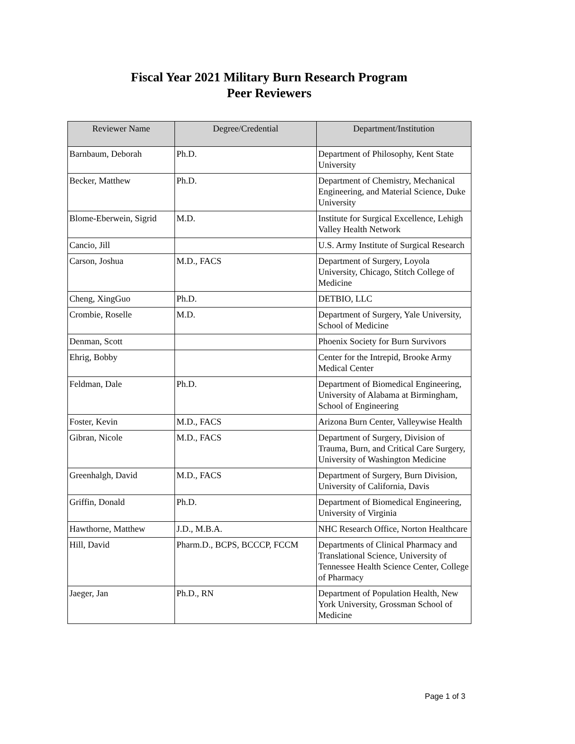Fiscal Year 2021 Military Burn Research Program
Peer Reviewers
| Reviewer Name | Degree/Credential | Department/Institution |
| --- | --- | --- |
| Barnbaum, Deborah | Ph.D. | Department of Philosophy, Kent State University |
| Becker, Matthew | Ph.D. | Department of Chemistry, Mechanical Engineering, and Material Science, Duke University |
| Blome-Eberwein, Sigrid | M.D. | Institute for Surgical Excellence, Lehigh Valley Health Network |
| Cancio, Jill | | U.S. Army Institute of Surgical Research |
| Carson, Joshua | M.D., FACS | Department of Surgery, Loyola University, Chicago, Stitch College of Medicine |
| Cheng, XingGuo | Ph.D. | DETBIO, LLC |
| Crombie, Roselle | M.D. | Department of Surgery, Yale University, School of Medicine |
| Denman, Scott | | Phoenix Society for Burn Survivors |
| Ehrig, Bobby | | Center for the Intrepid, Brooke Army Medical Center |
| Feldman, Dale | Ph.D. | Department of Biomedical Engineering, University of Alabama at Birmingham, School of Engineering |
| Foster, Kevin | M.D., FACS | Arizona Burn Center, Valleywise Health |
| Gibran, Nicole | M.D., FACS | Department of Surgery, Division of Trauma, Burn, and Critical Care Surgery, University of Washington Medicine |
| Greenhalgh, David | M.D., FACS | Department of Surgery, Burn Division, University of California, Davis |
| Griffin, Donald | Ph.D. | Department of Biomedical Engineering, University of Virginia |
| Hawthorne, Matthew | J.D., M.B.A. | NHC Research Office, Norton Healthcare |
| Hill, David | Pharm.D., BCPS, BCCCP, FCCM | Departments of Clinical Pharmacy and Translational Science, University of Tennessee Health Science Center, College of Pharmacy |
| Jaeger, Jan | Ph.D., RN | Department of Population Health, New York University, Grossman School of Medicine |
Page 1 of 3